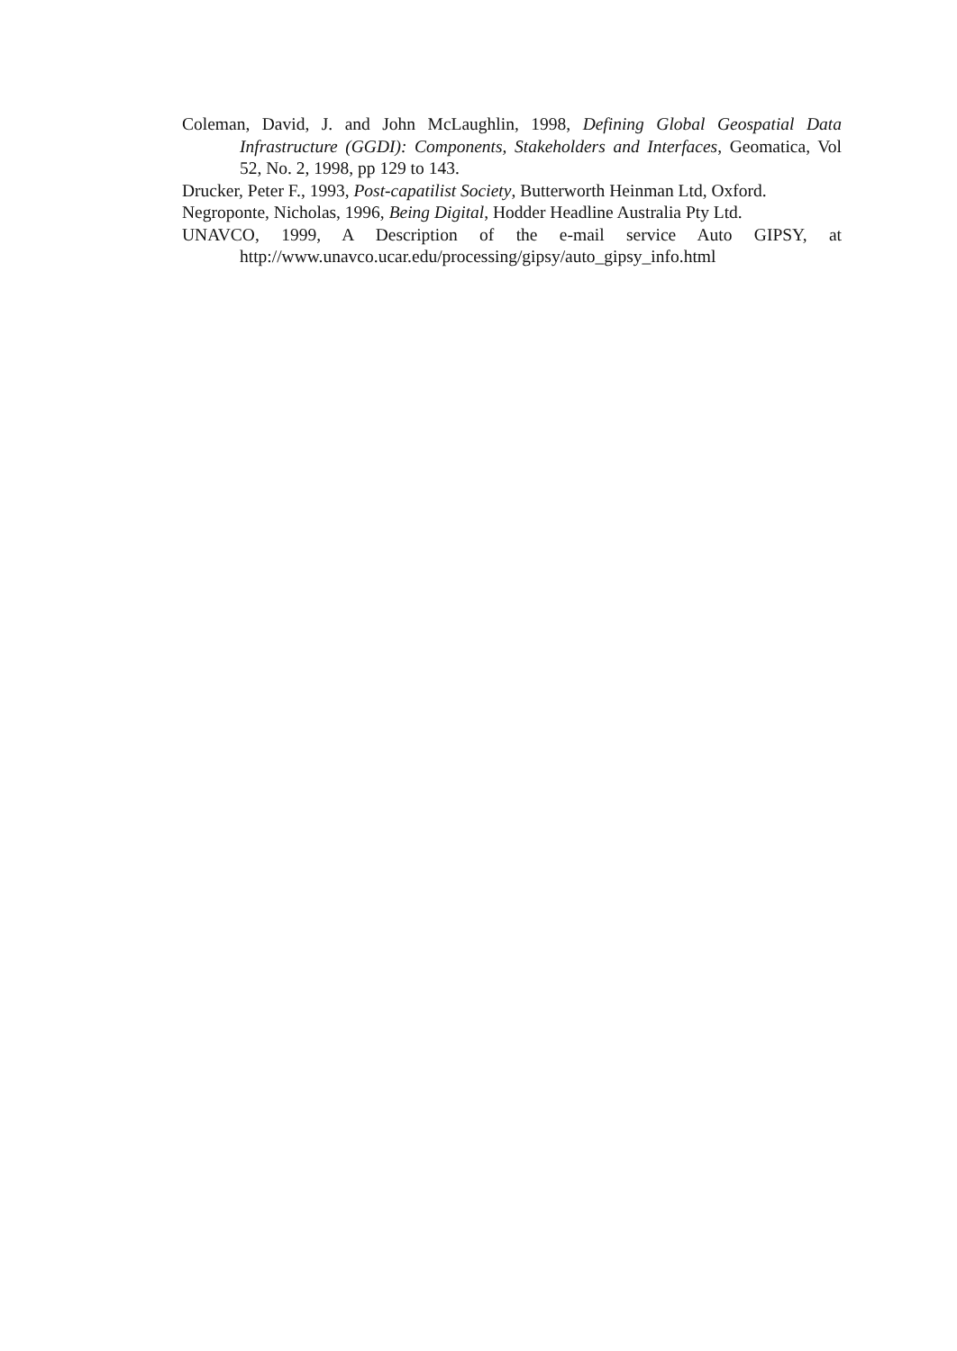Coleman, David, J. and John McLaughlin, 1998, Defining Global Geospatial Data Infrastructure (GGDI): Components, Stakeholders and Interfaces, Geomatica, Vol 52, No. 2, 1998, pp 129 to 143.
Drucker, Peter F., 1993, Post-capatilist Society, Butterworth Heinman Ltd, Oxford.
Negroponte, Nicholas, 1996, Being Digital, Hodder Headline Australia Pty Ltd.
UNAVCO, 1999, A Description of the e-mail service Auto GIPSY, at http://www.unavco.ucar.edu/processing/gipsy/auto_gipsy_info.html